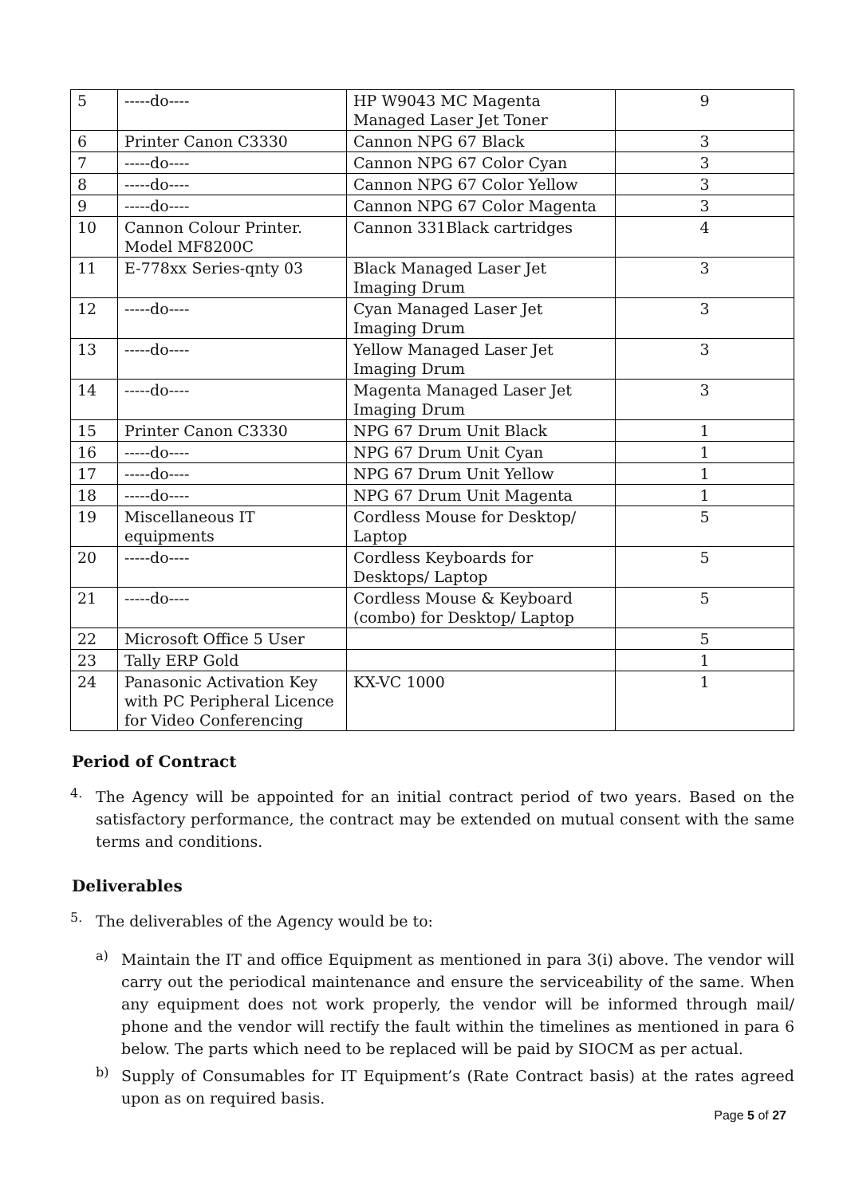| 5 | -----do---- | HP W9043 MC Magenta Managed Laser Jet Toner | 9 |
| 6 | Printer Canon C3330 | Cannon NPG 67 Black | 3 |
| 7 | -----do---- | Cannon NPG 67 Color Cyan | 3 |
| 8 | -----do---- | Cannon NPG 67 Color Yellow | 3 |
| 9 | -----do---- | Cannon NPG 67 Color Magenta | 3 |
| 10 | Cannon Colour Printer. Model MF8200C | Cannon 331Black cartridges | 4 |
| 11 | E-778xx Series-qnty 03 | Black Managed Laser Jet Imaging Drum | 3 |
| 12 | -----do---- | Cyan Managed Laser Jet Imaging Drum | 3 |
| 13 | -----do---- | Yellow Managed Laser Jet Imaging Drum | 3 |
| 14 | -----do---- | Magenta Managed Laser Jet Imaging Drum | 3 |
| 15 | Printer Canon C3330 | NPG 67 Drum Unit Black | 1 |
| 16 | -----do---- | NPG 67 Drum Unit Cyan | 1 |
| 17 | -----do---- | NPG 67 Drum Unit Yellow | 1 |
| 18 | -----do---- | NPG 67 Drum Unit Magenta | 1 |
| 19 | Miscellaneous IT equipments | Cordless Mouse for Desktop/ Laptop | 5 |
| 20 | -----do---- | Cordless Keyboards for Desktops/ Laptop | 5 |
| 21 | -----do---- | Cordless Mouse & Keyboard (combo) for Desktop/ Laptop | 5 |
| 22 | Microsoft Office 5 User | | 5 |
| 23 | Tally ERP Gold | | 1 |
| 24 | Panasonic Activation Key with PC Peripheral Licence for Video Conferencing | KX-VC 1000 | 1 |
Period of Contract
4.
The Agency will be appointed for an initial contract period of two years. Based on the satisfactory performance, the contract may be extended on mutual consent with the same terms and conditions.
Deliverables
5.
The deliverables of the Agency would be to:
a)
Maintain the IT and office Equipment as mentioned in para 3(i) above. The vendor will carry out the periodical maintenance and ensure the serviceability of the same. When any equipment does not work properly, the vendor will be informed through mail/ phone and the vendor will rectify the fault within the timelines as mentioned in para 6 below. The parts which need to be replaced will be paid by SIOCM as per actual.
b)
Supply of Consumables for IT Equipment’s (Rate Contract basis) at the rates agreed upon as on required basis.
Page 5 of 27